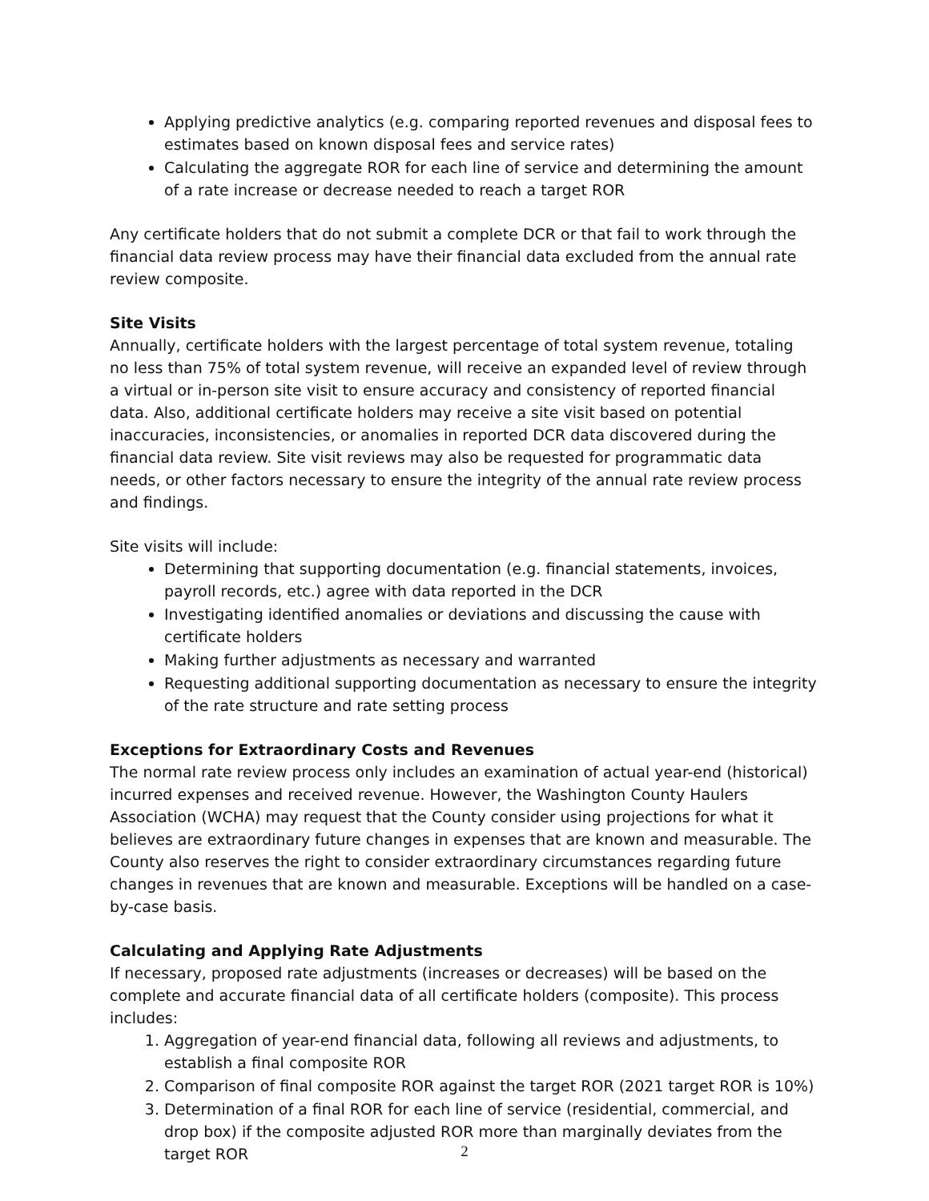Applying predictive analytics (e.g. comparing reported revenues and disposal fees to estimates based on known disposal fees and service rates)
Calculating the aggregate ROR for each line of service and determining the amount of a rate increase or decrease needed to reach a target ROR
Any certificate holders that do not submit a complete DCR or that fail to work through the financial data review process may have their financial data excluded from the annual rate review composite.
Site Visits
Annually, certificate holders with the largest percentage of total system revenue, totaling no less than 75% of total system revenue, will receive an expanded level of review through a virtual or in-person site visit to ensure accuracy and consistency of reported financial data. Also, additional certificate holders may receive a site visit based on potential inaccuracies, inconsistencies, or anomalies in reported DCR data discovered during the financial data review. Site visit reviews may also be requested for programmatic data needs, or other factors necessary to ensure the integrity of the annual rate review process and findings.
Site visits will include:
Determining that supporting documentation (e.g. financial statements, invoices, payroll records, etc.) agree with data reported in the DCR
Investigating identified anomalies or deviations and discussing the cause with certificate holders
Making further adjustments as necessary and warranted
Requesting additional supporting documentation as necessary to ensure the integrity of the rate structure and rate setting process
Exceptions for Extraordinary Costs and Revenues
The normal rate review process only includes an examination of actual year-end (historical) incurred expenses and received revenue. However, the Washington County Haulers Association (WCHA) may request that the County consider using projections for what it believes are extraordinary future changes in expenses that are known and measurable. The County also reserves the right to consider extraordinary circumstances regarding future changes in revenues that are known and measurable. Exceptions will be handled on a case-by-case basis.
Calculating and Applying Rate Adjustments
If necessary, proposed rate adjustments (increases or decreases) will be based on the complete and accurate financial data of all certificate holders (composite). This process includes:
1. Aggregation of year-end financial data, following all reviews and adjustments, to establish a final composite ROR
2. Comparison of final composite ROR against the target ROR (2021 target ROR is 10%)
3. Determination of a final ROR for each line of service (residential, commercial, and drop box) if the composite adjusted ROR more than marginally deviates from the target ROR
2